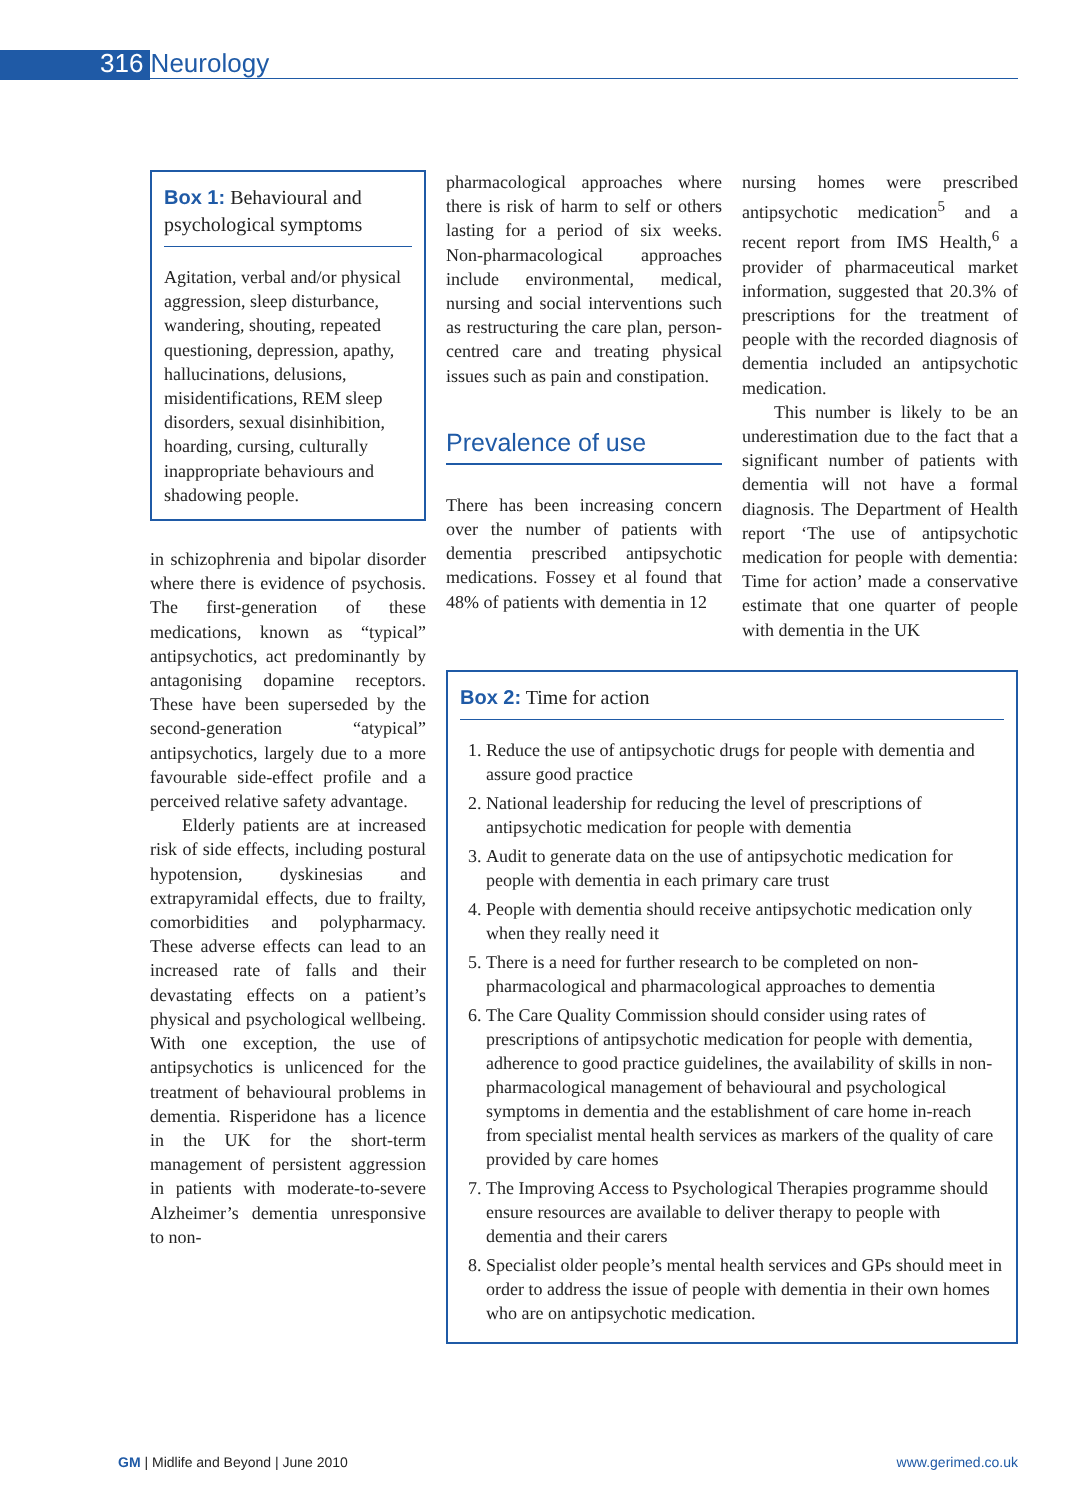316 Neurology
Box 1: Behavioural and psychological symptoms
Agitation, verbal and/or physical aggression, sleep disturbance, wandering, shouting, repeated questioning, depression, apathy, hallucinations, delusions, misidentifications, REM sleep disorders, sexual disinhibition, hoarding, cursing, culturally inappropriate behaviours and shadowing people.
in schizophrenia and bipolar disorder where there is evidence of psychosis. The first-generation of these medications, known as “typical” antipsychotics, act predominantly by antagonising dopamine receptors. These have been superseded by the second-generation “atypical” antipsychotics, largely due to a more favourable side-effect profile and a perceived relative safety advantage.
Elderly patients are at increased risk of side effects, including postural hypotension, dyskinesias and extrapyramidal effects, due to frailty, comorbidities and polypharmacy. These adverse effects can lead to an increased rate of falls and their devastating effects on a patient’s physical and psychological wellbeing. With one exception, the use of antipsychotics is unlicenced for the treatment of behavioural problems in dementia. Risperidone has a licence in the UK for the short-term management of persistent aggression in patients with moderate-to-severe Alzheimer’s dementia unresponsive to non-
pharmacological approaches where there is risk of harm to self or others lasting for a period of six weeks. Non-pharmacological approaches include environmental, medical, nursing and social interventions such as restructuring the care plan, person-centred care and treating physical issues such as pain and constipation.
Prevalence of use
There has been increasing concern over the number of patients with dementia prescribed antipsychotic medications. Fossey et al found that 48% of patients with dementia in 12
nursing homes were prescribed antipsychotic medication<sup>5</sup> and a recent report from IMS Health,<sup>6</sup> a provider of pharmaceutical market information, suggested that 20.3% of prescriptions for the treatment of people with the recorded diagnosis of dementia included an antipsychotic medication.
This number is likely to be an underestimation due to the fact that a significant number of patients with dementia will not have a formal diagnosis. The Department of Health report ‘The use of antipsychotic medication for people with dementia: Time for action’ made a conservative estimate that one quarter of people with dementia in the UK
Box 2: Time for action
1. Reduce the use of antipsychotic drugs for people with dementia and assure good practice
2. National leadership for reducing the level of prescriptions of antipsychotic medication for people with dementia
3. Audit to generate data on the use of antipsychotic medication for people with dementia in each primary care trust
4. People with dementia should receive antipsychotic medication only when they really need it
5. There is a need for further research to be completed on non-pharmacological and pharmacological approaches to dementia
6. The Care Quality Commission should consider using rates of prescriptions of antipsychotic medication for people with dementia, adherence to good practice guidelines, the availability of skills in non-pharmacological management of behavioural and psychological symptoms in dementia and the establishment of care home in-reach from specialist mental health services as markers of the quality of care provided by care homes
7. The Improving Access to Psychological Therapies programme should ensure resources are available to deliver therapy to people with dementia and their carers
8. Specialist older people’s mental health services and GPs should meet in order to address the issue of people with dementia in their own homes who are on antipsychotic medication.
GM | Midlife and Beyond | June 2010 www.gerimed.co.uk